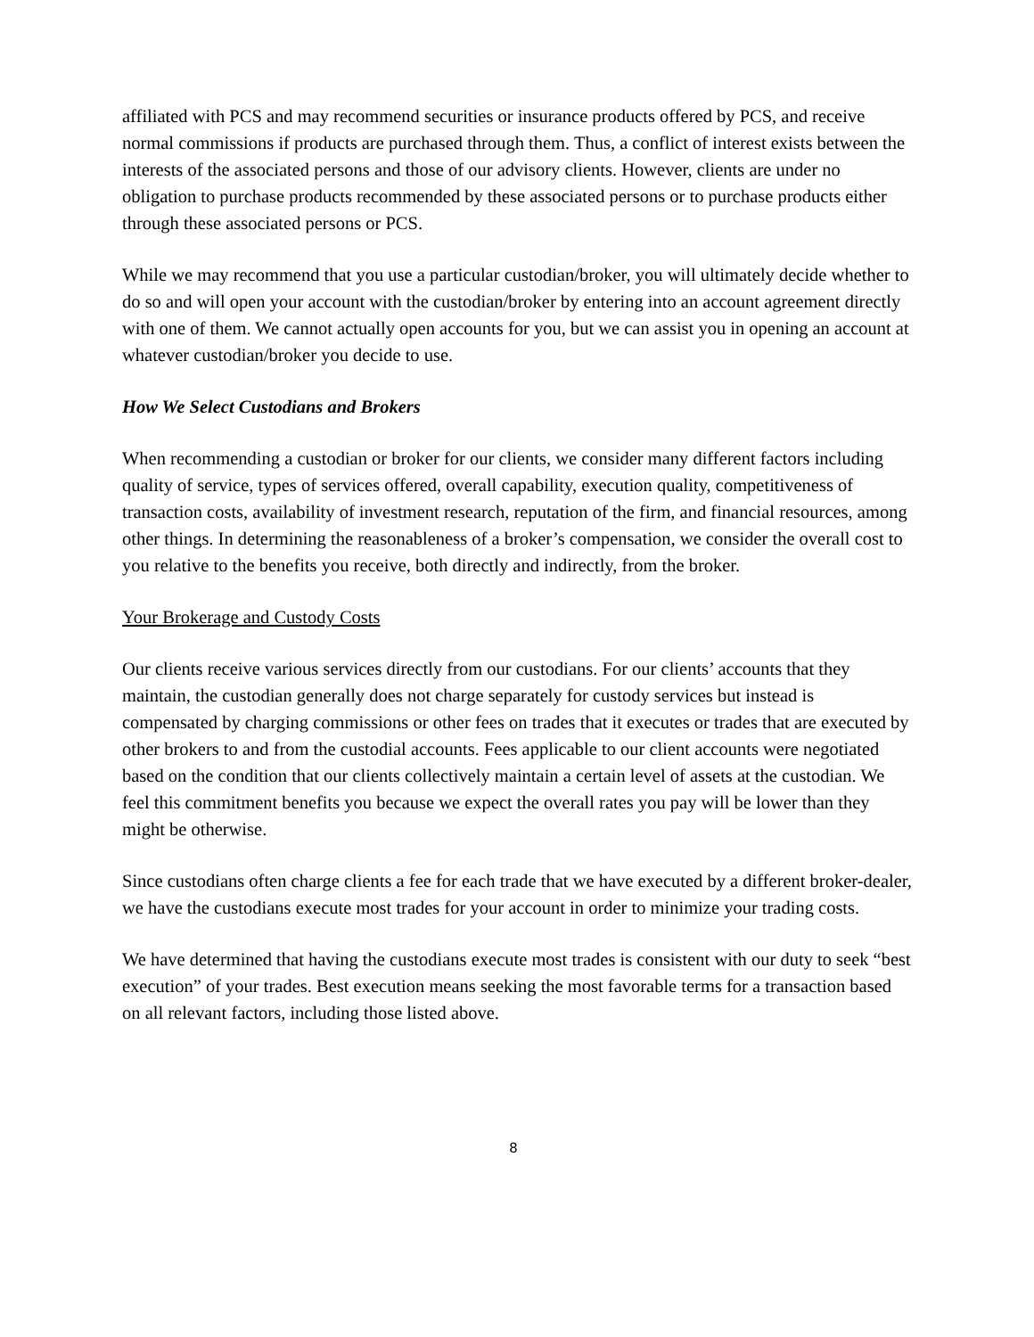affiliated with PCS and may recommend securities or insurance products offered by PCS, and receive normal commissions if products are purchased through them. Thus, a conflict of interest exists between the interests of the associated persons and those of our advisory clients. However, clients are under no obligation to purchase products recommended by these associated persons or to purchase products either through these associated persons or PCS.
While we may recommend that you use a particular custodian/broker, you will ultimately decide whether to do so and will open your account with the custodian/broker by entering into an account agreement directly with one of them. We cannot actually open accounts for you, but we can assist you in opening an account at whatever custodian/broker you decide to use.
How We Select Custodians and Brokers
When recommending a custodian or broker for our clients, we consider many different factors including quality of service, types of services offered, overall capability, execution quality, competitiveness of transaction costs, availability of investment research, reputation of the firm, and financial resources, among other things. In determining the reasonableness of a broker’s compensation, we consider the overall cost to you relative to the benefits you receive, both directly and indirectly, from the broker.
Your Brokerage and Custody Costs
Our clients receive various services directly from our custodians. For our clients’ accounts that they maintain, the custodian generally does not charge separately for custody services but instead is compensated by charging commissions or other fees on trades that it executes or trades that are executed by other brokers to and from the custodial accounts. Fees applicable to our client accounts were negotiated based on the condition that our clients collectively maintain a certain level of assets at the custodian. We feel this commitment benefits you because we expect the overall rates you pay will be lower than they might be otherwise.
Since custodians often charge clients a fee for each trade that we have executed by a different broker-dealer, we have the custodians execute most trades for your account in order to minimize your trading costs.
We have determined that having the custodians execute most trades is consistent with our duty to seek “best execution” of your trades. Best execution means seeking the most favorable terms for a transaction based on all relevant factors, including those listed above.
8